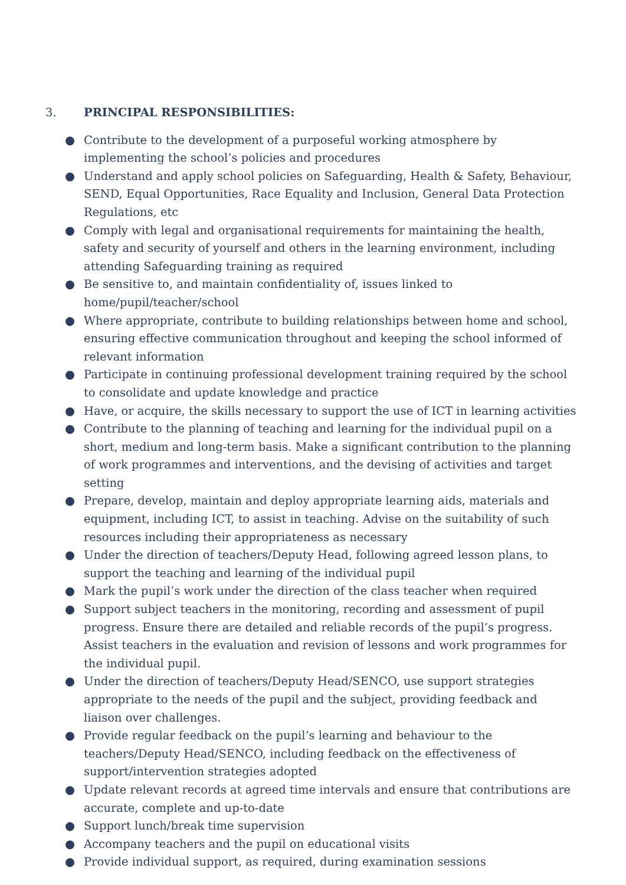3. PRINCIPAL RESPONSIBILITIES:
● Contribute to the development of a purposeful working atmosphere by implementing the school’s policies and procedures
● Understand and apply school policies on Safeguarding, Health & Safety, Behaviour, SEND, Equal Opportunities, Race Equality and Inclusion, General Data Protection Regulations, etc
● Comply with legal and organisational requirements for maintaining the health, safety and security of yourself and others in the learning environment, including attending Safeguarding training as required
● Be sensitive to, and maintain confidentiality of, issues linked to
home/pupil/teacher/school
● Where appropriate, contribute to building relationships between home and school, ensuring effective communication throughout and keeping the school informed of relevant information
● Participate in continuing professional development training required by the school to consolidate and update knowledge and practice
● Have, or acquire, the skills necessary to support the use of ICT in learning activities
● Contribute to the planning of teaching and learning for the individual pupil on a short, medium and long-term basis. Make a significant contribution to the planning of work programmes and interventions, and the devising of activities and target setting
● Prepare, develop, maintain and deploy appropriate learning aids, materials and equipment, including ICT, to assist in teaching. Advise on the suitability of such resources including their appropriateness as necessary
● Under the direction of teachers/Deputy Head, following agreed lesson plans, to support the teaching and learning of the individual pupil
● Mark the pupil’s work under the direction of the class teacher when required
● Support subject teachers in the monitoring, recording and assessment of pupil progress. Ensure there are detailed and reliable records of the pupil’s progress. Assist teachers in the evaluation and revision of lessons and work programmes for the individual pupil.
● Under the direction of teachers/Deputy Head/SENCO, use support strategies appropriate to the needs of the pupil and the subject, providing feedback and liaison over challenges.
● Provide regular feedback on the pupil’s learning and behaviour to the teachers/Deputy Head/SENCO, including feedback on the effectiveness of support/intervention strategies adopted
● Update relevant records at agreed time intervals and ensure that contributions are accurate, complete and up-to-date
● Support lunch/break time supervision
● Accompany teachers and the pupil on educational visits
● Provide individual support, as required, during examination sessions